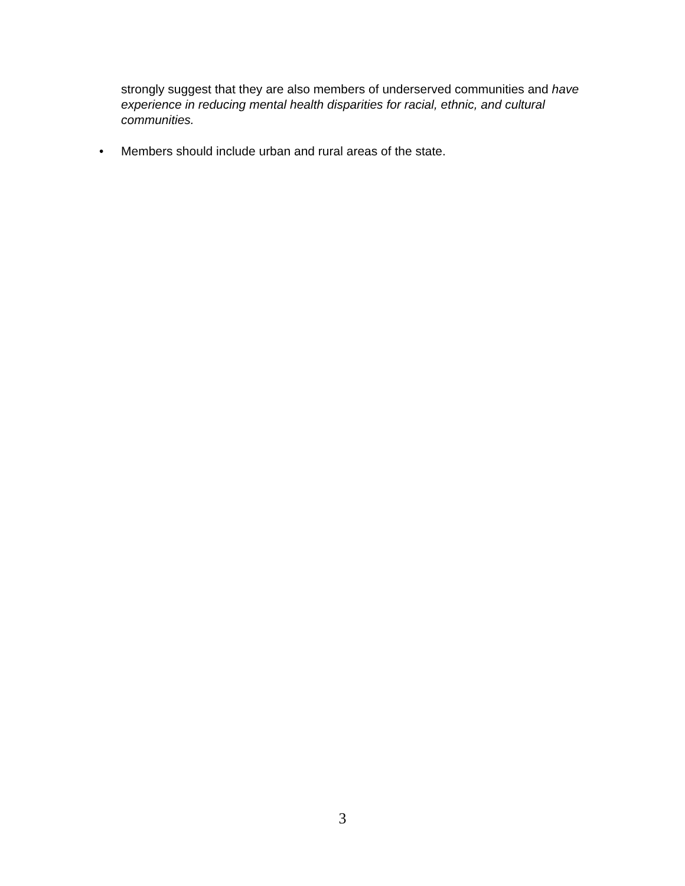strongly suggest that they are also members of underserved communities and have experience in reducing mental health disparities for racial, ethnic, and cultural communities.
• Members should include urban and rural areas of the state.
3